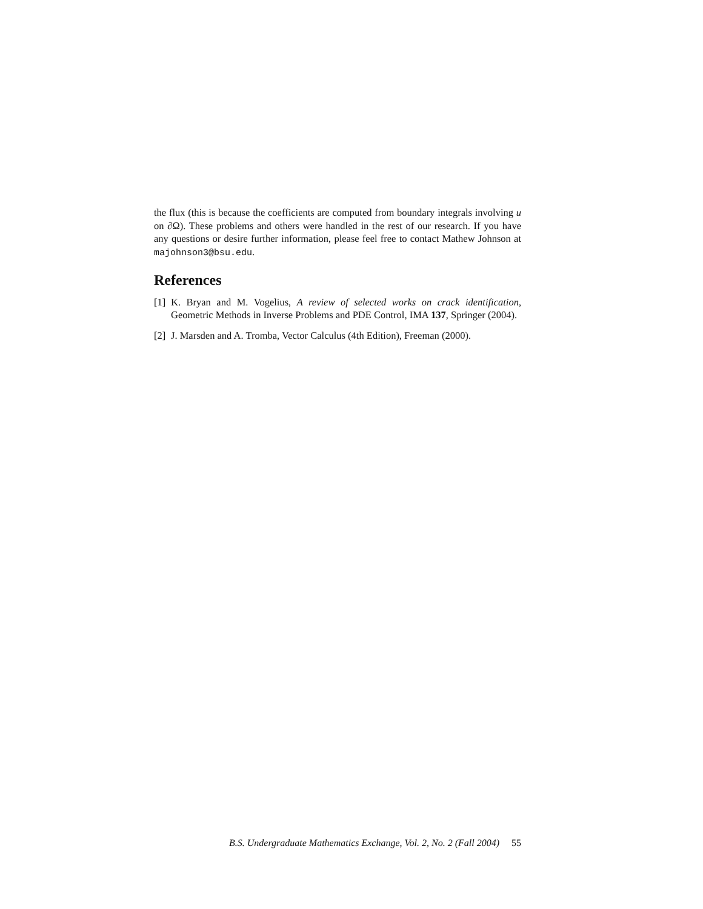the flux (this is because the coefficients are computed from boundary integrals involving u on ∂Ω). These problems and others were handled in the rest of our research. If you have any questions or desire further information, please feel free to contact Mathew Johnson at majohnson3@bsu.edu.
References
[1] K. Bryan and M. Vogelius, A review of selected works on crack identification, Geometric Methods in Inverse Problems and PDE Control, IMA 137, Springer (2004).
[2] J. Marsden and A. Tromba, Vector Calculus (4th Edition), Freeman (2000).
B.S. Undergraduate Mathematics Exchange, Vol. 2, No. 2 (Fall 2004) 55